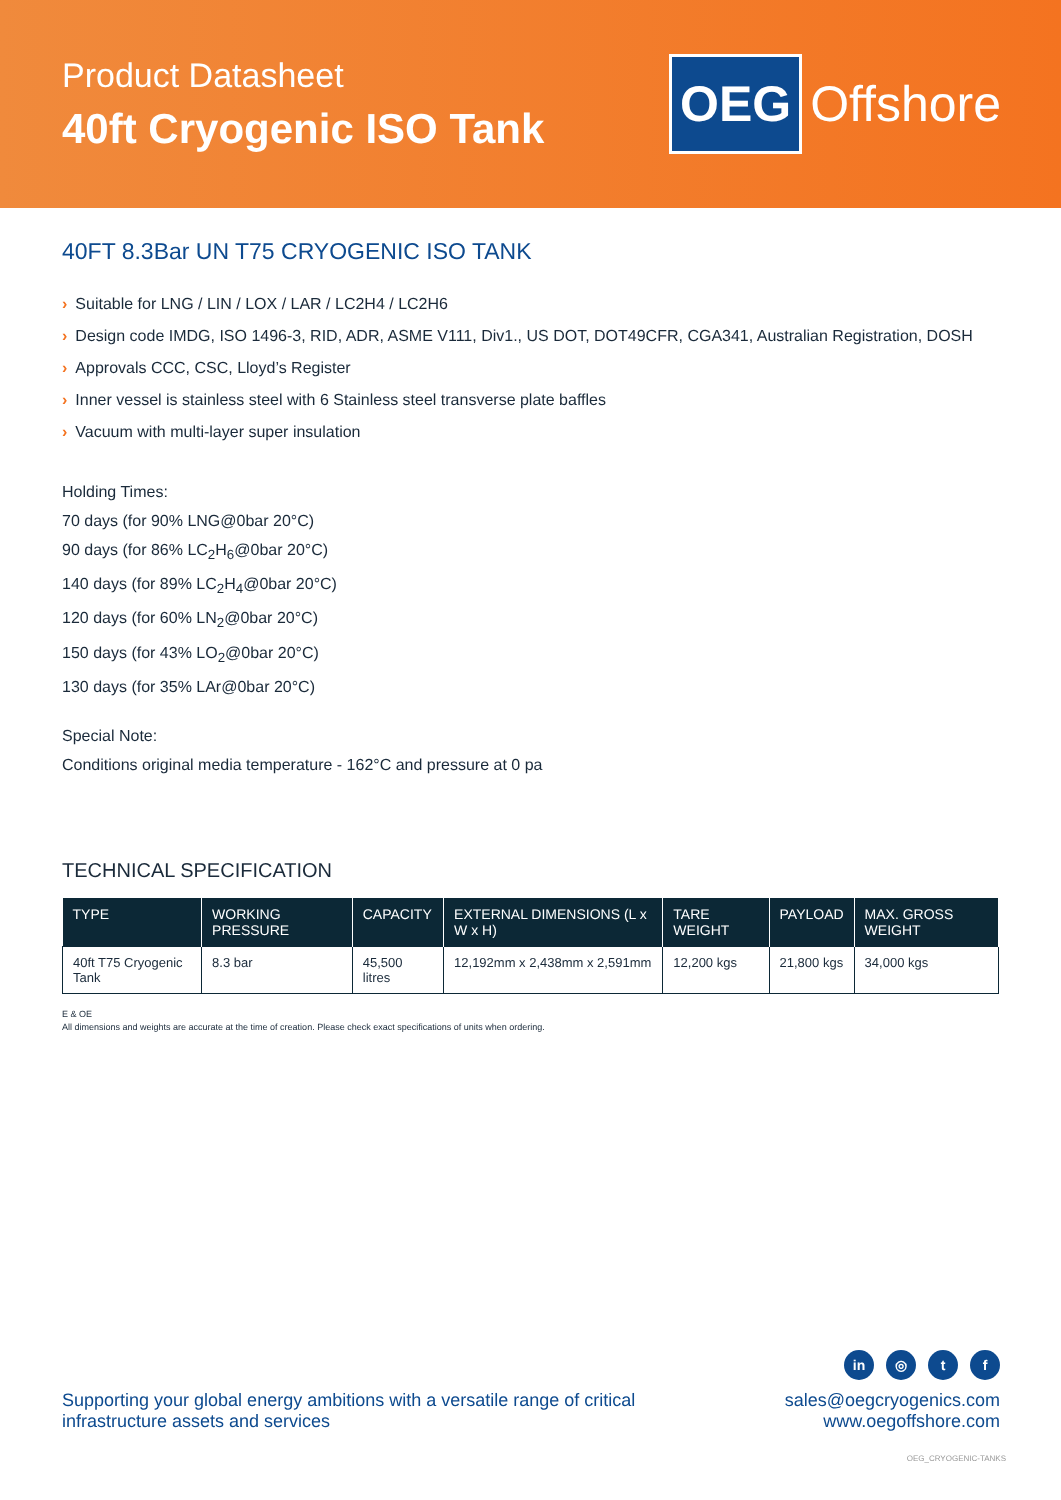Product Datasheet
40ft Cryogenic ISO Tank
OEG Offshore
40FT 8.3Bar UN T75 CRYOGENIC ISO TANK
› Suitable for LNG / LIN / LOX / LAR / LC2H4 / LC2H6
› Design code IMDG, ISO 1496-3, RID, ADR, ASME V111, Div1., US DOT, DOT49CFR, CGA341, Australian Registration, DOSH
› Approvals CCC, CSC, Lloyd’s Register
› Inner vessel is stainless steel with 6 Stainless steel transverse plate baffles
› Vacuum with multi-layer super insulation
Holding Times:
70 days (for 90% LNG@0bar 20°C)
90 days (for 86% LC<sub>2</sub>H<sub>6</sub>@0bar 20°C)
140 days (for 89% LC<sub>2</sub>H<sub>4</sub>@0bar 20°C)
120 days (for 60% LN<sub>2</sub>@0bar 20°C)
150 days (for 43% LO<sub>2</sub>@0bar 20°C)
130 days (for 35% LAr@0bar 20°C)
Special Note:
Conditions original media temperature - 162°C and pressure at 0 pa
TECHNICAL SPECIFICATION
| TYPE | WORKING PRESSURE | CAPACITY | EXTERNAL DIMENSIONS (L x W x H) | TARE WEIGHT | PAYLOAD | MAX. GROSS WEIGHT |
| --- | --- | --- | --- | --- | --- | --- |
| 40ft T75 Cryogenic Tank | 8.3 bar | 45,500 litres | 12,192mm x 2,438mm x 2,591mm | 12,200 kgs | 21,800 kgs | 34,000 kgs |
E & OE
All dimensions and weights are accurate at the time of creation. Please check exact specifications of units when ordering.
Supporting your global energy ambitions with a versatile range of critical
infrastructure assets and services
in ◎ t f
sales@oegcryogenics.com
www.oegoffshore.com
OEG_CRYOGENIC-TANKS